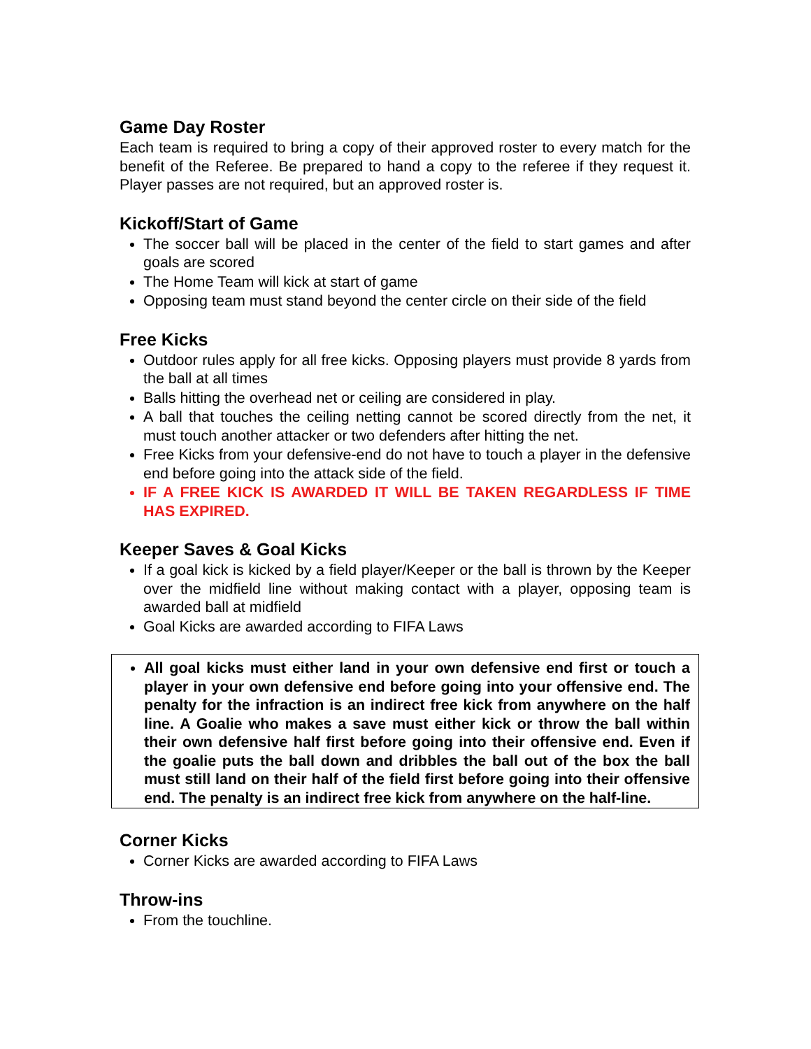Game Day Roster
Each team is required to bring a copy of their approved roster to every match for the benefit of the Referee. Be prepared to hand a copy to the referee if they request it. Player passes are not required, but an approved roster is.
Kickoff/Start of Game
The soccer ball will be placed in the center of the field to start games and after goals are scored
The Home Team will kick at start of game
Opposing team must stand beyond the center circle on their side of the field
Free Kicks
Outdoor rules apply for all free kicks. Opposing players must provide 8 yards from the ball at all times
Balls hitting the overhead net or ceiling are considered in play.
A ball that touches the ceiling netting cannot be scored directly from the net, it must touch another attacker or two defenders after hitting the net.
Free Kicks from your defensive-end do not have to touch a player in the defensive end before going into the attack side of the field.
IF A FREE KICK IS AWARDED IT WILL BE TAKEN REGARDLESS IF TIME HAS EXPIRED.
Keeper Saves & Goal Kicks
If a goal kick is kicked by a field player/Keeper or the ball is thrown by the Keeper over the midfield line without making contact with a player, opposing team is awarded ball at midfield
Goal Kicks are awarded according to FIFA Laws
All goal kicks must either land in your own defensive end first or touch a player in your own defensive end before going into your offensive end. The penalty for the infraction is an indirect free kick from anywhere on the half line. A Goalie who makes a save must either kick or throw the ball within their own defensive half first before going into their offensive end. Even if the goalie puts the ball down and dribbles the ball out of the box the ball must still land on their half of the field first before going into their offensive end. The penalty is an indirect free kick from anywhere on the half-line.
Corner Kicks
Corner Kicks are awarded according to FIFA Laws
Throw-ins
From the touchline.